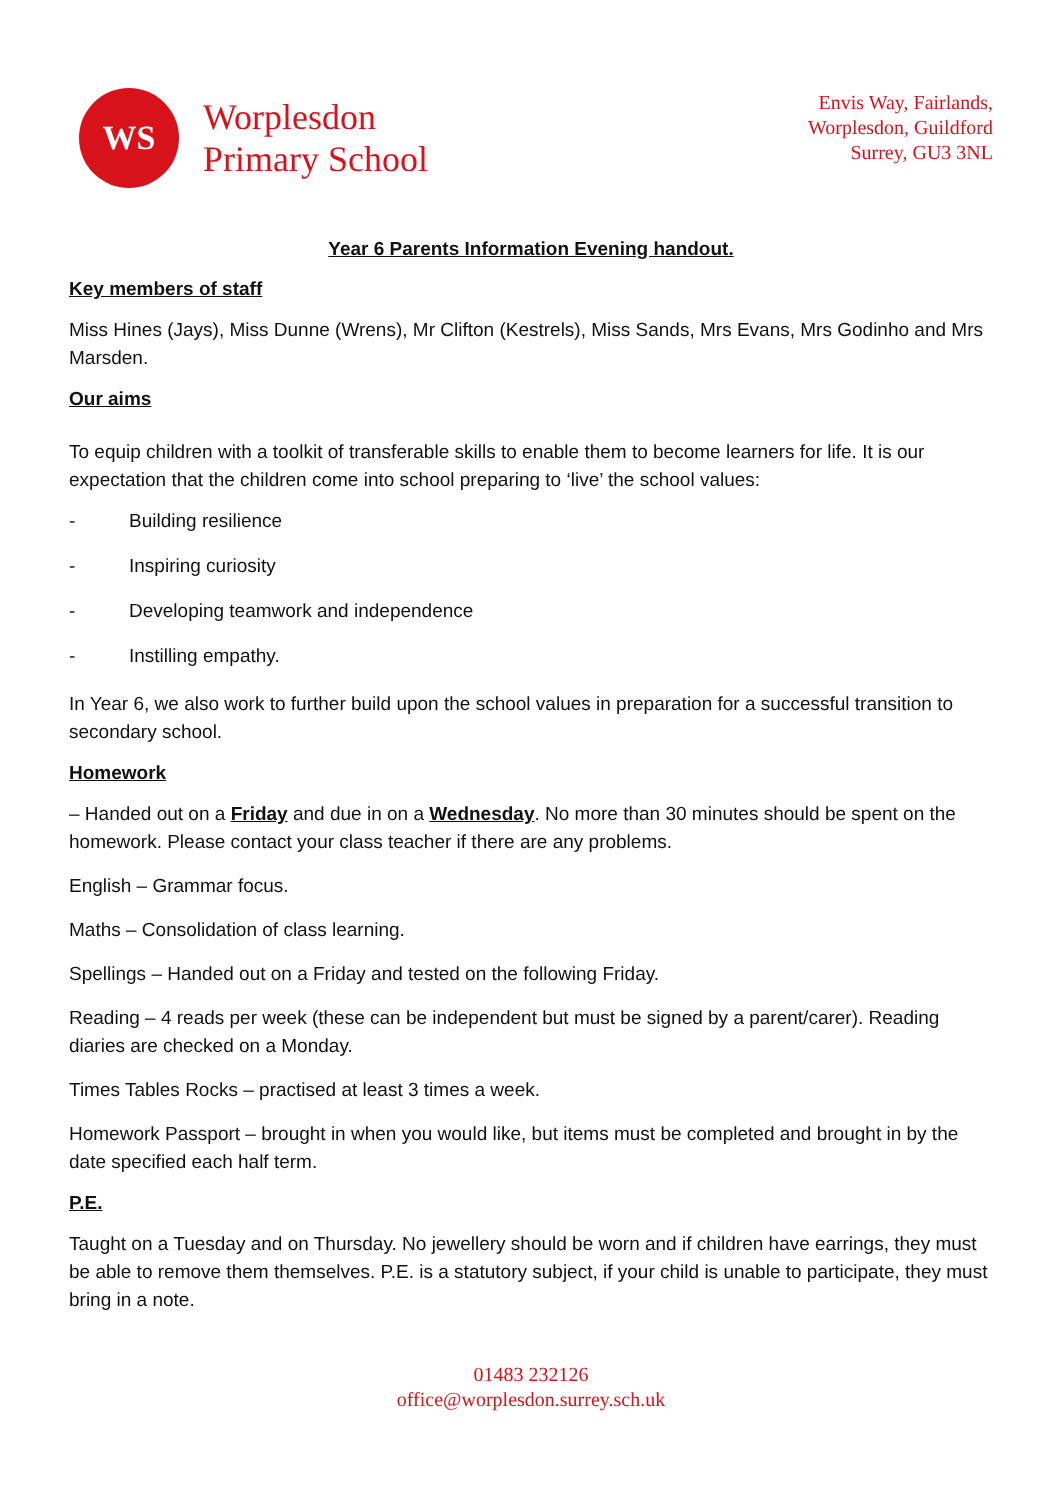WS
Worplesdon
Primary School
Envis Way, Fairlands,
Worplesdon, Guildford
Surrey, GU3 3NL
Year 6 Parents Information Evening handout.
Key members of staff
Miss Hines (Jays), Miss Dunne (Wrens), Mr Clifton (Kestrels), Miss Sands, Mrs Evans, Mrs Godinho and Mrs Marsden.
Our aims
To equip children with a toolkit of transferable skills to enable them to become learners for life. It is our expectation that the children come into school preparing to ‘live’ the school values:
- Building resilience
- Inspiring curiosity
- Developing teamwork and independence
- Instilling empathy.
In Year 6, we also work to further build upon the school values in preparation for a successful transition to secondary school.
Homework
– Handed out on a Friday and due in on a Wednesday. No more than 30 minutes should be spent on the homework. Please contact your class teacher if there are any problems.
English – Grammar focus.
Maths – Consolidation of class learning.
Spellings – Handed out on a Friday and tested on the following Friday.
Reading – 4 reads per week (these can be independent but must be signed by a parent/carer). Reading diaries are checked on a Monday.
Times Tables Rocks – practised at least 3 times a week.
Homework Passport – brought in when you would like, but items must be completed and brought in by the date specified each half term.
P.E.
Taught on a Tuesday and on Thursday. No jewellery should be worn and if children have earrings, they must be able to remove them themselves. P.E. is a statutory subject, if your child is unable to participate, they must bring in a note.
01483 232126
office@worplesdon.surrey.sch.uk